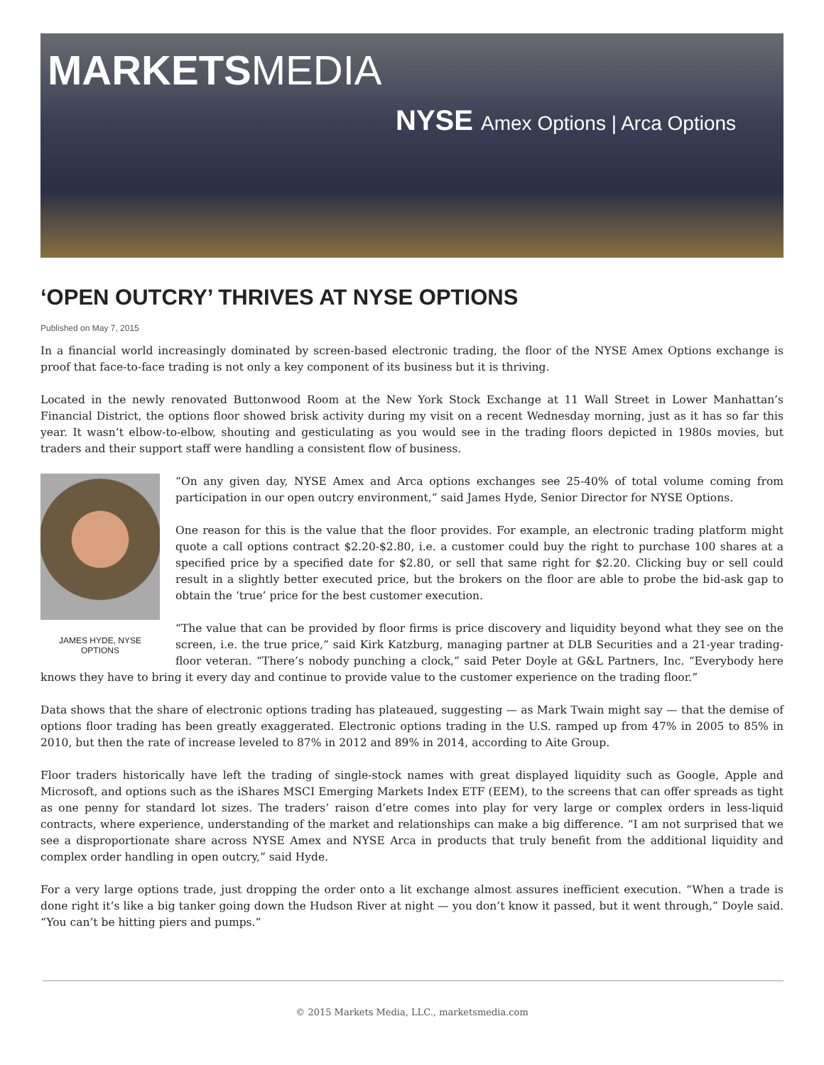MARKETSMEDIA
NYSE Amex Options | Arca Options
‘OPEN OUTCRY’ THRIVES AT NYSE OPTIONS
Published on May 7, 2015
In a financial world increasingly dominated by screen-based electronic trading, the floor of the NYSE Amex Options exchange is proof that face-to-face trading is not only a key component of its business but it is thriving.
Located in the newly renovated Buttonwood Room at the New York Stock Exchange at 11 Wall Street in Lower Manhattan’s Financial District, the options floor showed brisk activity during my visit on a recent Wednesday morning, just as it has so far this year. It wasn’t elbow-to-elbow, shouting and gesticulating as you would see in the trading floors depicted in 1980s movies, but traders and their support staff were handling a consistent flow of business.
JAMES HYDE, NYSE OPTIONS
“On any given day, NYSE Amex and Arca options exchanges see 25-40% of total volume coming from participation in our open outcry environment,” said James Hyde, Senior Director for NYSE Options.
One reason for this is the value that the floor provides. For example, an electronic trading platform might quote a call options contract $2.20-$2.80, i.e. a customer could buy the right to purchase 100 shares at a specified price by a specified date for $2.80, or sell that same right for $2.20. Clicking buy or sell could result in a slightly better executed price, but the brokers on the floor are able to probe the bid-ask gap to obtain the ‘true’ price for the best customer execution.
“The value that can be provided by floor firms is price discovery and liquidity beyond what they see on the screen, i.e. the true price,” said Kirk Katzburg, managing partner at DLB Securities and a 21-year trading-floor veteran. “There’s nobody punching a clock,” said Peter Doyle at G&L Partners, Inc. “Everybody here knows they have to bring it every day and continue to provide value to the customer experience on the trading floor.”
Data shows that the share of electronic options trading has plateaued, suggesting — as Mark Twain might say — that the demise of options floor trading has been greatly exaggerated. Electronic options trading in the U.S. ramped up from 47% in 2005 to 85% in 2010, but then the rate of increase leveled to 87% in 2012 and 89% in 2014, according to Aite Group.
Floor traders historically have left the trading of single-stock names with great displayed liquidity such as Google, Apple and Microsoft, and options such as the iShares MSCI Emerging Markets Index ETF (EEM), to the screens that can offer spreads as tight as one penny for standard lot sizes. The traders’ raison d’etre comes into play for very large or complex orders in less-liquid contracts, where experience, understanding of the market and relationships can make a big difference. “I am not surprised that we see a disproportionate share across NYSE Amex and NYSE Arca in products that truly benefit from the additional liquidity and complex order handling in open outcry,” said Hyde.
For a very large options trade, just dropping the order onto a lit exchange almost assures inefficient execution. “When a trade is done right it’s like a big tanker going down the Hudson River at night — you don’t know it passed, but it went through,” Doyle said. “You can’t be hitting piers and pumps.”
© 2015 Markets Media, LLC., marketsmedia.com